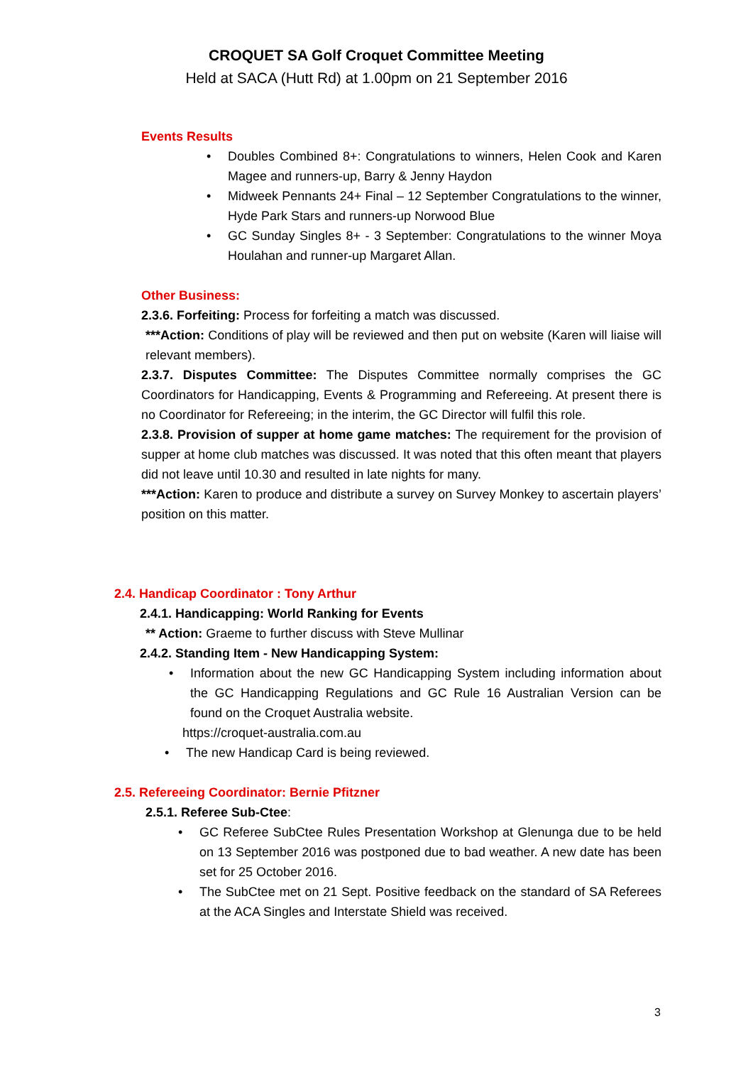CROQUET SA Golf Croquet Committee Meeting
Held at SACA (Hutt Rd) at 1.00pm on 21 September 2016
Events Results
• Doubles Combined 8+: Congratulations to winners, Helen Cook and Karen Magee and runners-up, Barry & Jenny Haydon
• Midweek Pennants 24+ Final – 12 September Congratulations to the winner, Hyde Park Stars and runners-up Norwood Blue
• GC Sunday Singles 8+ - 3 September: Congratulations to the winner Moya Houlahan and runner-up Margaret Allan.
Other Business:
2.3.6. Forfeiting: Process for forfeiting a match was discussed.
***Action: Conditions of play will be reviewed and then put on website (Karen will liaise will relevant members).
2.3.7. Disputes Committee: The Disputes Committee normally comprises the GC Coordinators for Handicapping, Events & Programming and Refereeing. At present there is no Coordinator for Refereeing; in the interim, the GC Director will fulfil this role.
2.3.8. Provision of supper at home game matches: The requirement for the provision of supper at home club matches was discussed. It was noted that this often meant that players did not leave until 10.30 and resulted in late nights for many.
***Action: Karen to produce and distribute a survey on Survey Monkey to ascertain players’ position on this matter.
2.4. Handicap Coordinator : Tony Arthur
2.4.1. Handicapping: World Ranking for Events
** Action: Graeme to further discuss with Steve Mullinar
2.4.2. Standing Item - New Handicapping System:
• Information about the new GC Handicapping System including information about the GC Handicapping Regulations and GC Rule 16 Australian Version can be found on the Croquet Australia website.
https://croquet-australia.com.au
• The new Handicap Card is being reviewed.
2.5. Refereeing Coordinator: Bernie Pfitzner
2.5.1. Referee Sub-Ctee:
• GC Referee SubCtee Rules Presentation Workshop at Glenunga due to be held on 13 September 2016 was postponed due to bad weather. A new date has been set for 25 October 2016.
• The SubCtee met on 21 Sept. Positive feedback on the standard of SA Referees at the ACA Singles and Interstate Shield was received.
3